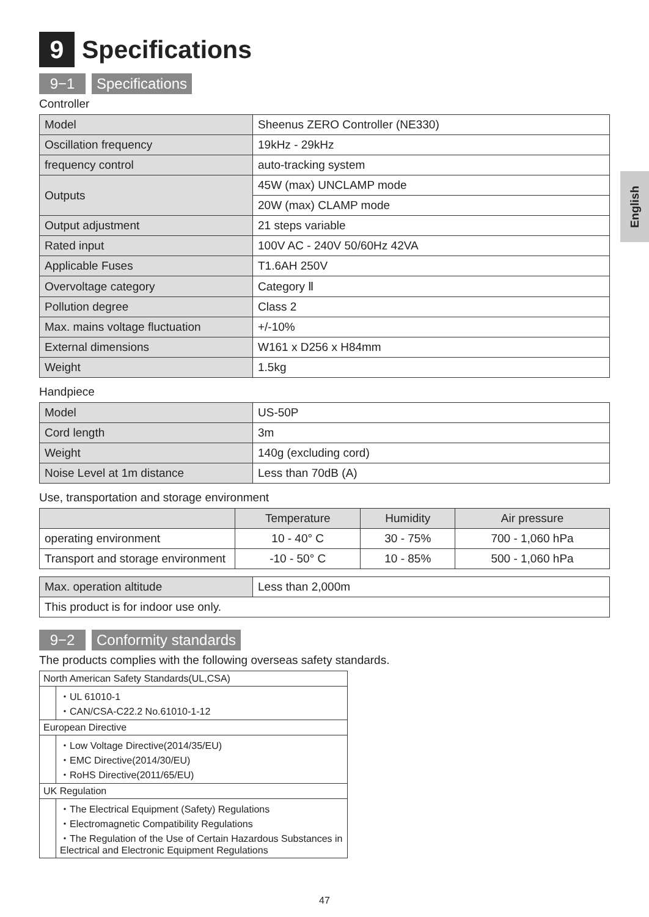English
9 Specifications
9−1 Specifications
Controller
| Model | Sheenus ZERO Controller (NE330) |
| Oscillation frequency | 19kHz - 29kHz |
| frequency control | auto-tracking system |
| Outputs | 45W (max) UNCLAMP mode |
| | 20W (max) CLAMP mode |
| Output adjustment | 21 steps variable |
| Rated input | 100V AC - 240V 50/60Hz 42VA |
| Applicable Fuses | T1.6AH 250V |
| Overvoltage category | Category Ⅱ |
| Pollution degree | Class 2 |
| Max. mains voltage fluctuation | +/-10% |
| External dimensions | W161 x D256 x H84mm |
| Weight | 1.5kg |
Handpiece
| Model | US-50P |
| Cord length | 3m |
| Weight | 140g (excluding cord) |
| Noise Level at 1m distance | Less than 70dB (A) |
Use, transportation and storage environment
| | Temperature | Humidity | Air pressure |
| --- | --- | --- | --- |
| operating environment | 10 - 40° C | 30 - 75% | 700 - 1,060 hPa |
| Transport and storage environment | -10 - 50° C | 10 - 85% | 500 - 1,060 hPa |
| Max. operation altitude | Less than 2,000m |
| This product is for indoor use only. | |
9−2 Conformity standards
The products complies with the following overseas safety standards.
| North American Safety Standards(UL,CSA) | |
| | ・UL 61010-1 ・CAN/CSA-C22.2 No.61010-1-12 |
| European Directive | |
| | ・Low Voltage Directive(2014/35/EU) ・EMC Directive(2014/30/EU) ・RoHS Directive(2011/65/EU) |
| UK Regulation | |
| | ・The Electrical Equipment (Safety) Regulations ・Electromagnetic Compatibility Regulations ・The Regulation of the Use of Certain Hazardous Substances in Electrical and Electronic Equipment Regulations |
47